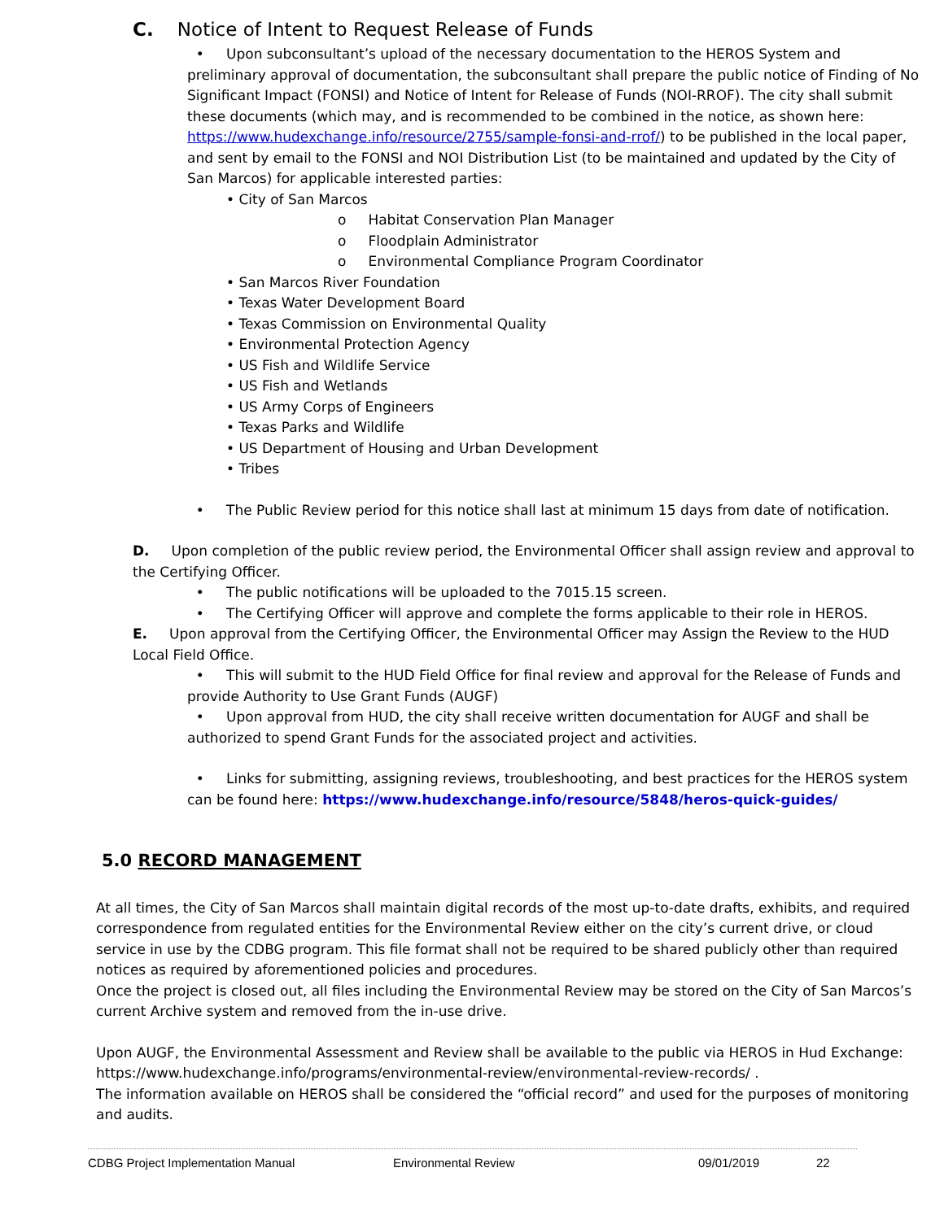C. Notice of Intent to Request Release of Funds
• Upon subconsultant’s upload of the necessary documentation to the HEROS System and preliminary approval of documentation, the subconsultant shall prepare the public notice of Finding of No Significant Impact (FONSI) and Notice of Intent for Release of Funds (NOI-RROF). The city shall submit these documents (which may, and is recommended to be combined in the notice, as shown here: https://www.hudexchange.info/resource/2755/sample-fonsi-and-rrof/) to be published in the local paper, and sent by email to the FONSI and NOI Distribution List (to be maintained and updated by the City of San Marcos) for applicable interested parties:
• City of San Marcos
o Habitat Conservation Plan Manager
o Floodplain Administrator
o Environmental Compliance Program Coordinator
• San Marcos River Foundation
• Texas Water Development Board
• Texas Commission on Environmental Quality
• Environmental Protection Agency
• US Fish and Wildlife Service
• US Fish and Wetlands
• US Army Corps of Engineers
• Texas Parks and Wildlife
• US Department of Housing and Urban Development
• Tribes
• The Public Review period for this notice shall last at minimum 15 days from date of notification.
D. Upon completion of the public review period, the Environmental Officer shall assign review and approval to the Certifying Officer.
• The public notifications will be uploaded to the 7015.15 screen.
• The Certifying Officer will approve and complete the forms applicable to their role in HEROS.
E. Upon approval from the Certifying Officer, the Environmental Officer may Assign the Review to the HUD Local Field Office.
• This will submit to the HUD Field Office for final review and approval for the Release of Funds and provide Authority to Use Grant Funds (AUGF)
• Upon approval from HUD, the city shall receive written documentation for AUGF and shall be authorized to spend Grant Funds for the associated project and activities.
• Links for submitting, assigning reviews, troubleshooting, and best practices for the HEROS system can be found here: https://www.hudexchange.info/resource/5848/heros-quick-guides/
5.0 RECORD MANAGEMENT
At all times, the City of San Marcos shall maintain digital records of the most up-to-date drafts, exhibits, and required correspondence from regulated entities for the Environmental Review either on the city’s current drive, or cloud service in use by the CDBG program. This file format shall not be required to be shared publicly other than required notices as required by aforementioned policies and procedures.
Once the project is closed out, all files including the Environmental Review may be stored on the City of San Marcos’s current Archive system and removed from the in-use drive.
Upon AUGF, the Environmental Assessment and Review shall be available to the public via HEROS in Hud Exchange: https://www.hudexchange.info/programs/environmental-review/environmental-review-records/ .
The information available on HEROS shall be considered the “official record” and used for the purposes of monitoring and audits.
CDBG Project Implementation Manual Environmental Review 09/01/2019 22